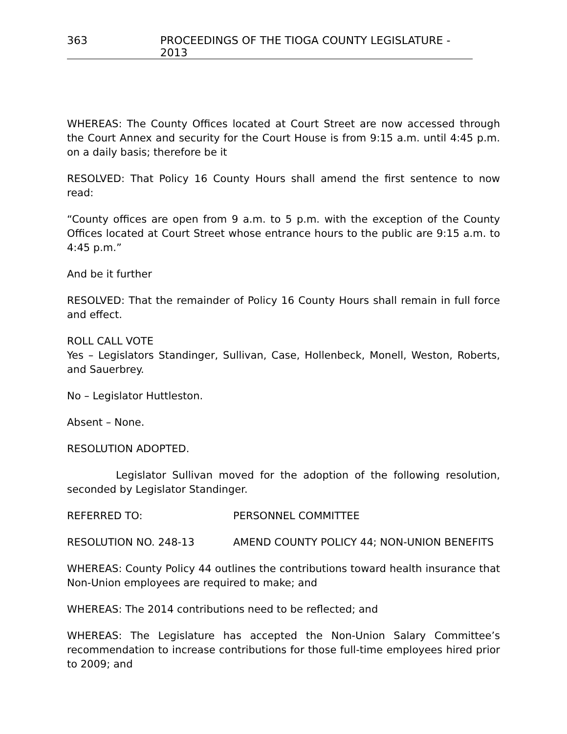363 PROCEEDINGS OF THE TIOGA COUNTY LEGISLATURE - 2013
WHEREAS: The County Offices located at Court Street are now accessed through the Court Annex and security for the Court House is from 9:15 a.m. until 4:45 p.m. on a daily basis; therefore be it
RESOLVED: That Policy 16 County Hours shall amend the first sentence to now read:
“County offices are open from 9 a.m. to 5 p.m. with the exception of the County Offices located at Court Street whose entrance hours to the public are 9:15 a.m. to 4:45 p.m.”
And be it further
RESOLVED: That the remainder of Policy 16 County Hours shall remain in full force and effect.
ROLL CALL VOTE
Yes – Legislators Standinger, Sullivan, Case, Hollenbeck, Monell, Weston, Roberts, and Sauerbrey.
No – Legislator Huttleston.
Absent – None.
RESOLUTION ADOPTED.
Legislator Sullivan moved for the adoption of the following resolution, seconded by Legislator Standinger.
REFERRED TO: PERSONNEL COMMITTEE
RESOLUTION NO. 248-13 AMEND COUNTY POLICY 44; NON-UNION BENEFITS
WHEREAS: County Policy 44 outlines the contributions toward health insurance that Non-Union employees are required to make; and
WHEREAS: The 2014 contributions need to be reflected; and
WHEREAS: The Legislature has accepted the Non-Union Salary Committee’s recommendation to increase contributions for those full-time employees hired prior to 2009; and